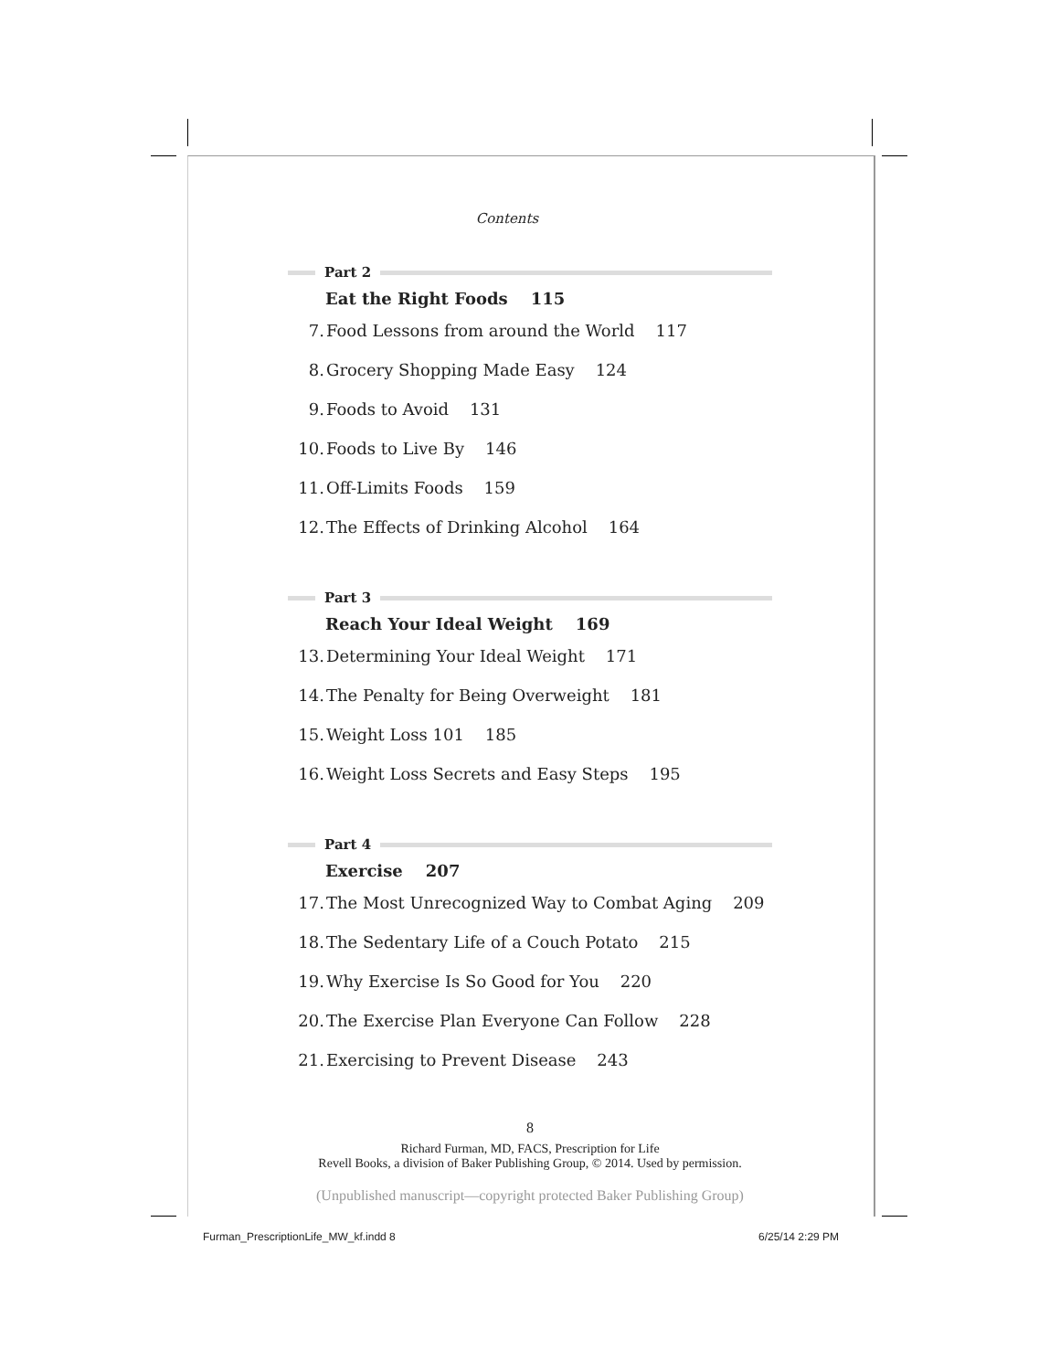Contents
Part 2
Eat the Right Foods 115
7. Food Lessons from around the World 117
8. Grocery Shopping Made Easy 124
9. Foods to Avoid 131
10. Foods to Live By 146
11. Off-Limits Foods 159
12. The Effects of Drinking Alcohol 164
Part 3
Reach Your Ideal Weight 169
13. Determining Your Ideal Weight 171
14. The Penalty for Being Overweight 181
15. Weight Loss 101 185
16. Weight Loss Secrets and Easy Steps 195
Part 4
Exercise 207
17. The Most Unrecognized Way to Combat Aging 209
18. The Sedentary Life of a Couch Potato 215
19. Why Exercise Is So Good for You 220
20. The Exercise Plan Everyone Can Follow 228
21. Exercising to Prevent Disease 243
8
Richard Furman, MD, FACS, Prescription for Life
Revell Books, a division of Baker Publishing Group, © 2014. Used by permission.
(Unpublished manuscript—copyright protected Baker Publishing Group)
Furman_PrescriptionLife_MW_kf.indd 8
6/25/14 2:29 PM